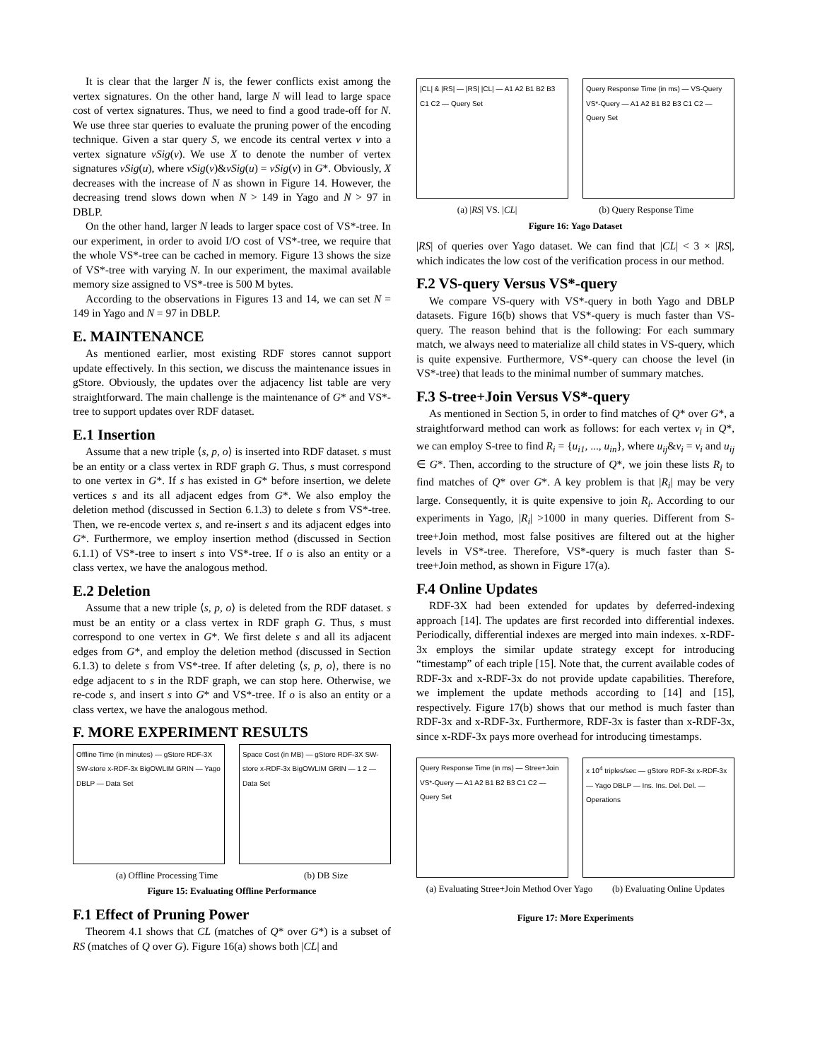It is clear that the larger N is, the fewer conflicts exist among the vertex signatures. On the other hand, large N will lead to large space cost of vertex signatures. Thus, we need to find a good trade-off for N. We use three star queries to evaluate the pruning power of the encoding technique. Given a star query S, we encode its central vertex v into a vertex signature vSig(v). We use X to denote the number of vertex signatures vSig(u), where vSig(v)&vSig(u) = vSig(v) in G*. Obviously, X decreases with the increase of N as shown in Figure 14. However, the decreasing trend slows down when N > 149 in Yago and N > 97 in DBLP.
On the other hand, larger N leads to larger space cost of VS*-tree. In our experiment, in order to avoid I/O cost of VS*-tree, we require that the whole VS*-tree can be cached in memory. Figure 13 shows the size of VS*-tree with varying N. In our experiment, the maximal available memory size assigned to VS*-tree is 500 M bytes.
According to the observations in Figures 13 and 14, we can set N = 149 in Yago and N = 97 in DBLP.
E. MAINTENANCE
As mentioned earlier, most existing RDF stores cannot support update effectively. In this section, we discuss the maintenance issues in gStore. Obviously, the updates over the adjacency list table are very straightforward. The main challenge is the maintenance of G* and VS*-tree to support updates over RDF dataset.
E.1 Insertion
Assume that a new triple ⟨s, p, o⟩ is inserted into RDF dataset. s must be an entity or a class vertex in RDF graph G. Thus, s must correspond to one vertex in G*. If s has existed in G* before insertion, we delete vertices s and its all adjacent edges from G*. We also employ the deletion method (discussed in Section 6.1.3) to delete s from VS*-tree. Then, we re-encode vertex s, and re-insert s and its adjacent edges into G*. Furthermore, we employ insertion method (discussed in Section 6.1.1) of VS*-tree to insert s into VS*-tree. If o is also an entity or a class vertex, we have the analogous method.
E.2 Deletion
Assume that a new triple ⟨s, p, o⟩ is deleted from the RDF dataset. s must be an entity or a class vertex in RDF graph G. Thus, s must correspond to one vertex in G*. We first delete s and all its adjacent edges from G*, and employ the deletion method (discussed in Section 6.1.3) to delete s from VS*-tree. If after deleting ⟨s, p, o⟩, there is no edge adjacent to s in the RDF graph, we can stop here. Otherwise, we re-code s, and insert s into G* and VS*-tree. If o is also an entity or a class vertex, we have the analogous method.
F. MORE EXPERIMENT RESULTS
Offline Time (in minutes) — gStore RDF-3X SW-store x-RDF-3x BigOWLIM GRIN — Yago DBLP — Data Set
Space Cost (in MB) — gStore RDF-3X SW-store x-RDF-3x BigOWLIM GRIN — 1 2 — Data Set
(a) Offline Processing Time (b) DB Size
Figure 15: Evaluating Offline Performance
F.1 Effect of Pruning Power
Theorem 4.1 shows that CL (matches of Q* over G*) is a subset of RS (matches of Q over G). Figure 16(a) shows both |CL| and
|CL| & |RS| — |RS| |CL| — A1 A2 B1 B2 B3 C1 C2 — Query Set
Query Response Time (in ms) — VS-Query VS*-Query — A1 A2 B1 B2 B3 C1 C2 — Query Set
(a) |RS| VS. |CL| (b) Query Response Time
Figure 16: Yago Dataset
|RS| of queries over Yago dataset. We can find that |CL| < 3 × |RS|, which indicates the low cost of the verification process in our method.
F.2 VS-query Versus VS*-query
We compare VS-query with VS*-query in both Yago and DBLP datasets. Figure 16(b) shows that VS*-query is much faster than VS-query. The reason behind that is the following: For each summary match, we always need to materialize all child states in VS-query, which is quite expensive. Furthermore, VS*-query can choose the level (in VS*-tree) that leads to the minimal number of summary matches.
F.3 S-tree+Join Versus VS*-query
As mentioned in Section 5, in order to find matches of Q* over G*, a straightforward method can work as follows: for each vertex v<sub>i</sub> in Q*, we can employ S-tree to find R<sub>i</sub> = {u<sub>i1</sub>, ..., u<sub>in</sub>}, where u<sub>ij</sub>&v<sub>i</sub> = v<sub>i</sub> and u<sub>ij</sub> ∈ G*. Then, according to the structure of Q*, we join these lists R<sub>i</sub> to find matches of Q* over G*. A key problem is that |R<sub>i</sub>| may be very large. Consequently, it is quite expensive to join R<sub>i</sub>. According to our experiments in Yago, |R<sub>i</sub>| >1000 in many queries. Different from S-tree+Join method, most false positives are filtered out at the higher levels in VS*-tree. Therefore, VS*-query is much faster than S-tree+Join method, as shown in Figure 17(a).
F.4 Online Updates
RDF-3X had been extended for updates by deferred-indexing approach [14]. The updates are first recorded into differential indexes. Periodically, differential indexes are merged into main indexes. x-RDF-3x employs the similar update strategy except for introducing “timestamp” of each triple [15]. Note that, the current available codes of RDF-3x and x-RDF-3x do not provide update capabilities. Therefore, we implement the update methods according to [14] and [15], respectively. Figure 17(b) shows that our method is much faster than RDF-3x and x-RDF-3x. Furthermore, RDF-3x is faster than x-RDF-3x, since x-RDF-3x pays more overhead for introducing timestamps.
Query Response Time (in ms) — Stree+Join VS*-Query — A1 A2 B1 B2 B3 C1 C2 — Query Set
x 10<sup>4</sup> triples/sec — gStore RDF-3x x-RDF-3x — Yago DBLP — Ins. Ins. Del. Del. — Operations
(a) Evaluating Stree+Join Method Over Yago (b) Evaluating Online Updates
Figure 17: More Experiments